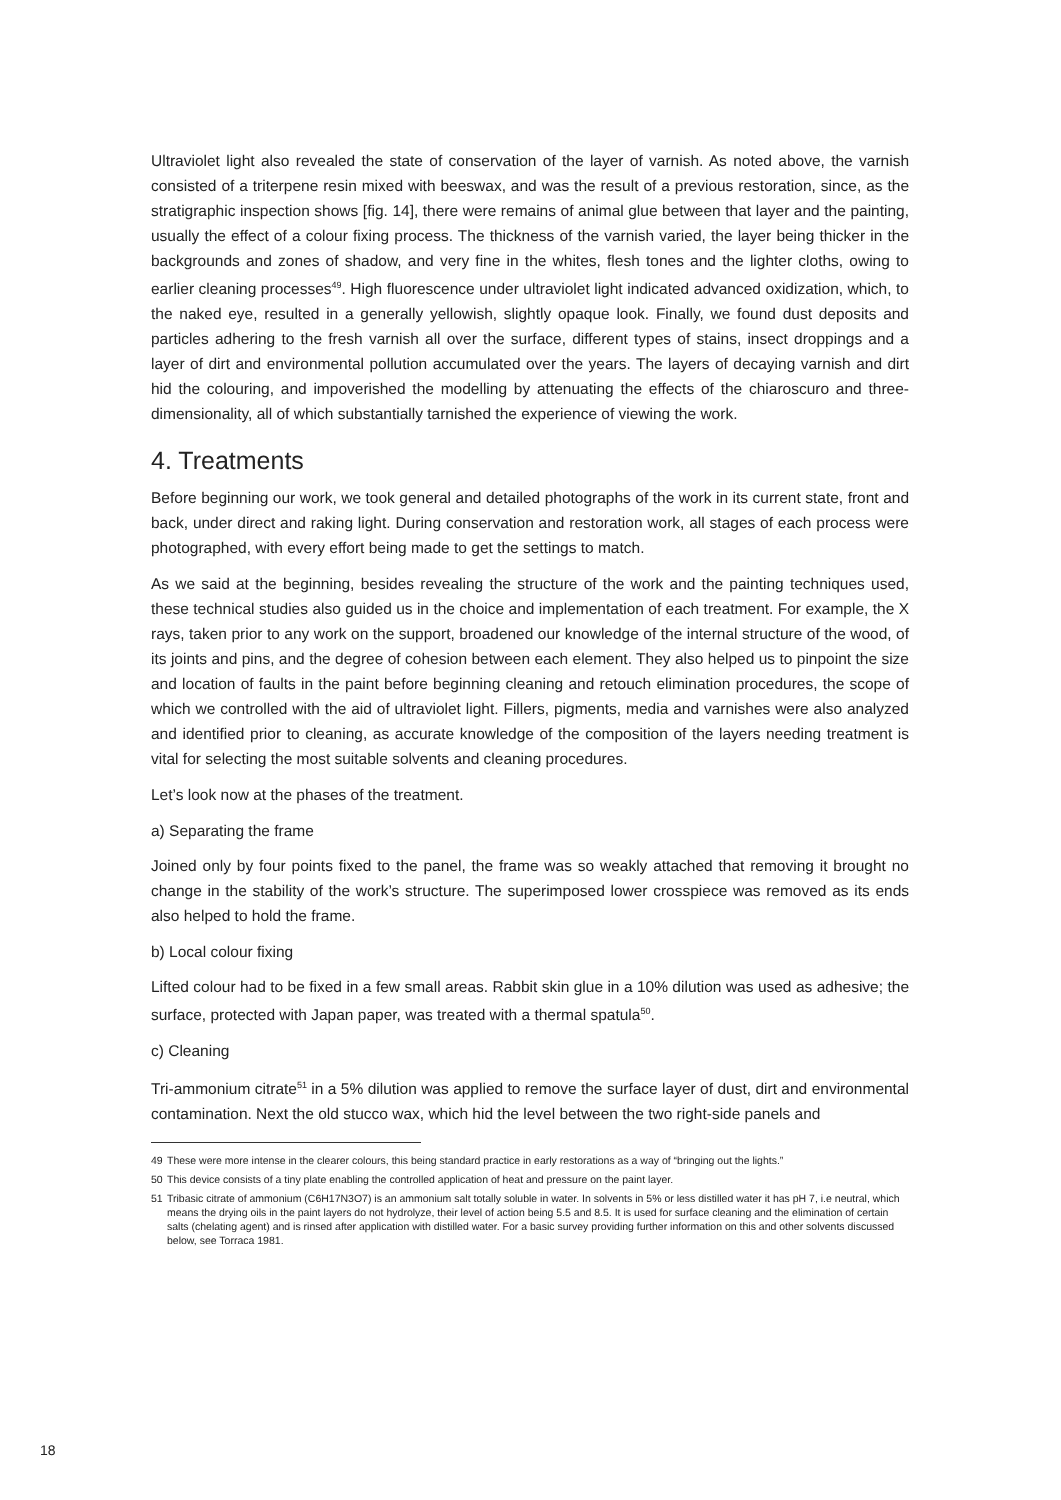Ultraviolet light also revealed the state of conservation of the layer of varnish. As noted above, the varnish consisted of a triterpene resin mixed with beeswax, and was the result of a previous restoration, since, as the stratigraphic inspection shows [fig. 14], there were remains of animal glue between that layer and the painting, usually the effect of a colour fixing process. The thickness of the varnish varied, the layer being thicker in the backgrounds and zones of shadow, and very fine in the whites, flesh tones and the lighter cloths, owing to earlier cleaning processes<sup>49</sup>. High fluorescence under ultraviolet light indicated advanced oxidization, which, to the naked eye, resulted in a generally yellowish, slightly opaque look. Finally, we found dust deposits and particles adhering to the fresh varnish all over the surface, different types of stains, insect droppings and a layer of dirt and environmental pollution accumulated over the years. The layers of decaying varnish and dirt hid the colouring, and impoverished the modelling by attenuating the effects of the chiaroscuro and three-dimensionality, all of which substantially tarnished the experience of viewing the work.
4. Treatments
Before beginning our work, we took general and detailed photographs of the work in its current state, front and back, under direct and raking light. During conservation and restoration work, all stages of each process were photographed, with every effort being made to get the settings to match.
As we said at the beginning, besides revealing the structure of the work and the painting techniques used, these technical studies also guided us in the choice and implementation of each treatment. For example, the X rays, taken prior to any work on the support, broadened our knowledge of the internal structure of the wood, of its joints and pins, and the degree of cohesion between each element. They also helped us to pinpoint the size and location of faults in the paint before beginning cleaning and retouch elimination procedures, the scope of which we controlled with the aid of ultraviolet light. Fillers, pigments, media and varnishes were also analyzed and identified prior to cleaning, as accurate knowledge of the composition of the layers needing treatment is vital for selecting the most suitable solvents and cleaning procedures.
Let’s look now at the phases of the treatment.
a) Separating the frame
Joined only by four points fixed to the panel, the frame was so weakly attached that removing it brought no change in the stability of the work’s structure. The superimposed lower crosspiece was removed as its ends also helped to hold the frame.
b) Local colour fixing
Lifted colour had to be fixed in a few small areas. Rabbit skin glue in a 10% dilution was used as adhesive; the surface, protected with Japan paper, was treated with a thermal spatula<sup>50</sup>.
c) Cleaning
Tri-ammonium citrate<sup>51</sup> in a 5% dilution was applied to remove the surface layer of dust, dirt and environmental contamination. Next the old stucco wax, which hid the level between the two right-side panels and
49 These were more intense in the clearer colours, this being standard practice in early restorations as a way of “bringing out the lights.”
50 This device consists of a tiny plate enabling the controlled application of heat and pressure on the paint layer.
51 Tribasic citrate of ammonium (C6H17N3O7) is an ammonium salt totally soluble in water. In solvents in 5% or less distilled water it has pH 7, i.e neutral, which means the drying oils in the paint layers do not hydrolyze, their level of action being 5.5 and 8.5. It is used for surface cleaning and the elimination of certain salts (chelating agent) and is rinsed after application with distilled water. For a basic survey providing further information on this and other solvents discussed below, see Torraca 1981.
18